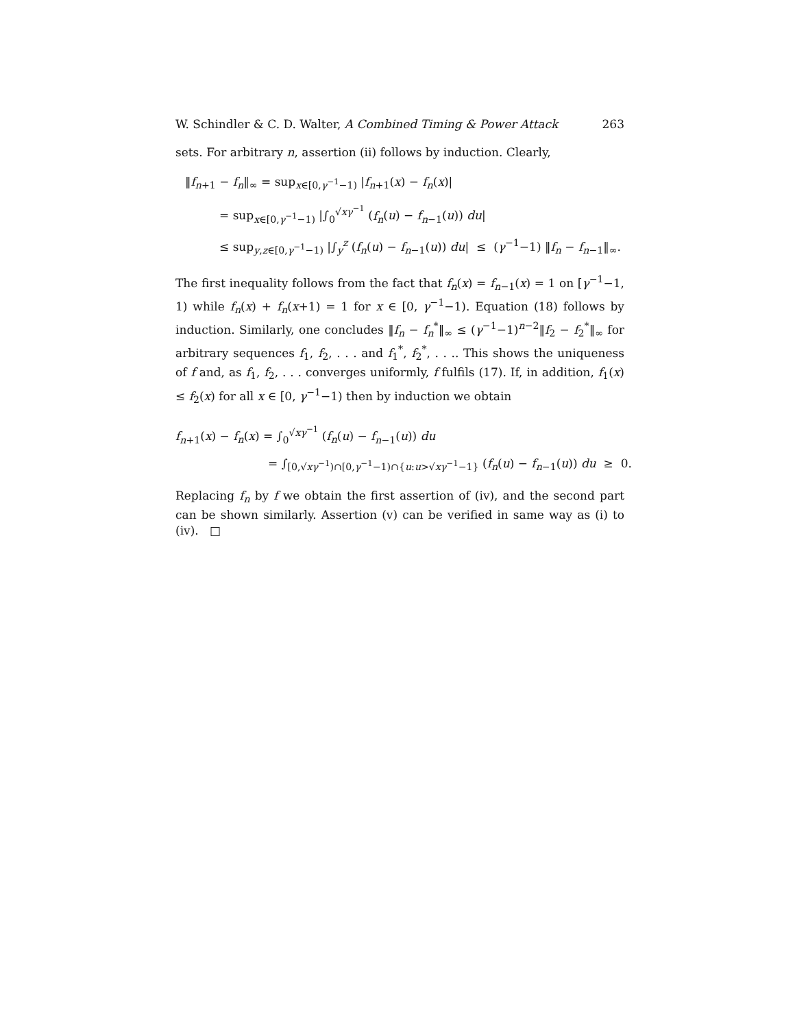W. Schindler & C. D. Walter, A Combined Timing & Power Attack 263
sets. For arbitrary n, assertion (ii) follows by induction. Clearly,
‖f<sub>n+1</sub> − f<sub>n</sub>‖<sub>∞</sub> = sup<sub>x∈[0,γ<sup>−1</sup>−1)</sub> |f<sub>n+1</sub>(x) − f<sub>n</sub>(x)|
= sup<sub>x∈[0,γ<sup>−1</sup>−1)</sub> |∫<sub>0</sub><sup>√xγ<sup>−1</sup></sup> (f<sub>n</sub>(u) − f<sub>n−1</sub>(u)) du|
≤ sup<sub>y,z∈[0,γ<sup>−1</sup>−1)</sub> |∫<sub>y</sub><sup>z</sup> (f<sub>n</sub>(u) − f<sub>n−1</sub>(u)) du| ≤ (γ<sup>−1</sup>−1) ‖f<sub>n</sub> − f<sub>n−1</sub>‖<sub>∞</sub>.
The first inequality follows from the fact that f<sub>n</sub>(x) = f<sub>n−1</sub>(x) = 1 on [γ<sup>−1</sup>−1, 1) while f<sub>n</sub>(x) + f<sub>n</sub>(x+1) = 1 for x ∈ [0, γ<sup>−1</sup>−1). Equation (18) follows by induction. Similarly, one concludes ‖f<sub>n</sub> − f<sub>n</sub><sup>*</sup>‖<sub>∞</sub> ≤ (γ<sup>−1</sup>−1)<sup>n−2</sup>‖f<sub>2</sub> − f<sub>2</sub><sup>*</sup>‖<sub>∞</sub> for arbitrary sequences f<sub>1</sub>, f<sub>2</sub>, . . . and f<sub>1</sub><sup>*</sup>, f<sub>2</sub><sup>*</sup>, . . .. This shows the uniqueness of f and, as f<sub>1</sub>, f<sub>2</sub>, . . . converges uniformly, f fulfils (17). If, in addition, f<sub>1</sub>(x) ≤ f<sub>2</sub>(x) for all x ∈ [0, γ<sup>−1</sup>−1) then by induction we obtain
f<sub>n+1</sub>(x) − f<sub>n</sub>(x) = ∫<sub>0</sub><sup>√xγ<sup>−1</sup></sup> (f<sub>n</sub>(u) − f<sub>n−1</sub>(u)) du
= ∫<sub>[0,√xγ<sup>−1</sup>)∩[0,γ<sup>−1</sup>−1)∩{u:u>√xγ<sup>−1</sup>−1}</sub> (f<sub>n</sub>(u) − f<sub>n−1</sub>(u)) du ≥ 0.
Replacing f<sub>n</sub> by f we obtain the first assertion of (iv), and the second part can be shown similarly. Assertion (v) can be verified in same way as (i) to (iv). □